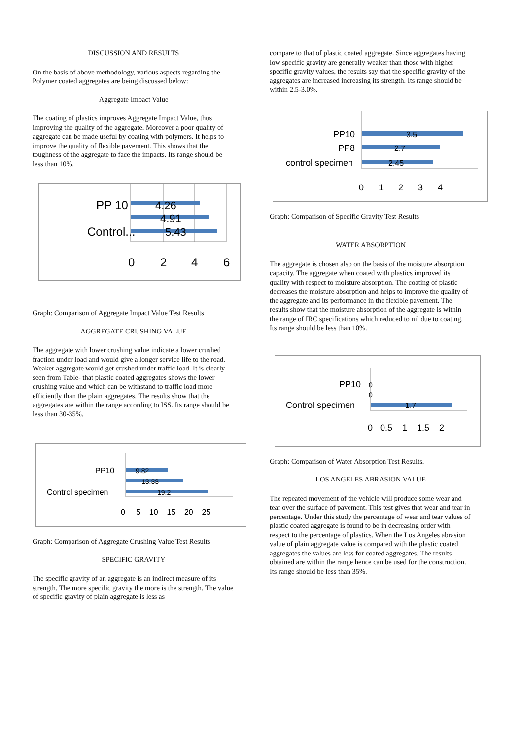DISCUSSION AND RESULTS
On the basis of above methodology, various aspects regarding the Polymer coated aggregates are being discussed below:
Aggregate Impact Value
The coating of plastics improves Aggregate Impact Value, thus improving the quality of the aggregate. Moreover a poor quality of aggregate can be made useful by coating with polymers. It helps to improve the quality of flexible pavement. This shows that the toughness of the aggregate to face the impacts. Its range should be less than 10%.
PP 10
Control...
4.26
4.91
5.43
0
2
4
6
Graph: Comparison of Aggregate Impact Value Test Results
AGGREGATE CRUSHING VALUE
The aggregate with lower crushing value indicate a lower crushed fraction under load and would give a longer service life to the road. Weaker aggregate would get crushed under traffic load. It is clearly seen from Table- that plastic coated aggregates shows the lower crushing value and which can be withstand to traffic load more efficiently than the plain aggregates. The results show that the aggregates are within the range according to ISS. Its range should be less than 30-35%.
PP10
Control specimen
9.82
13.33
19.2
0 5 10 15 20 25
Graph: Comparison of Aggregate Crushing Value Test Results
SPECIFIC GRAVITY
The specific gravity of an aggregate is an indirect measure of its strength. The more specific gravity the more is the strength. The value of specific gravity of plain aggregate is less as
compare to that of plastic coated aggregate. Since aggregates having low specific gravity are generally weaker than those with higher specific gravity values, the results say that the specific gravity of the aggregates are increased increasing its strength. Its range should be within 2.5-3.0%.
PP10
PP8
control specimen
3.5
2.7
2.45
0 1 2 3 4
Graph: Comparison of Specific Gravity Test Results
WATER ABSORPTION
The aggregate is chosen also on the basis of the moisture absorption capacity. The aggregate when coated with plastics improved its quality with respect to moisture absorption. The coating of plastic decreases the moisture absorption and helps to improve the quality of the aggregate and its performance in the flexible pavement. The results show that the moisture absorption of the aggregate is within the range of IRC specifications which reduced to nil due to coating. Its range should be less than 10%.
PP10
Control specimen
0
0
1.7
0 0.5 1 1.5 2
Graph: Comparison of Water Absorption Test Results.
LOS ANGELES ABRASION VALUE
The repeated movement of the vehicle will produce some wear and tear over the surface of pavement. This test gives that wear and tear in percentage. Under this study the percentage of wear and tear values of plastic coated aggregate is found to be in decreasing order with respect to the percentage of plastics. When the Los Angeles abrasion value of plain aggregate value is compared with the plastic coated aggregates the values are less for coated aggregates. The results obtained are within the range hence can be used for the construction. Its range should be less than 35%.